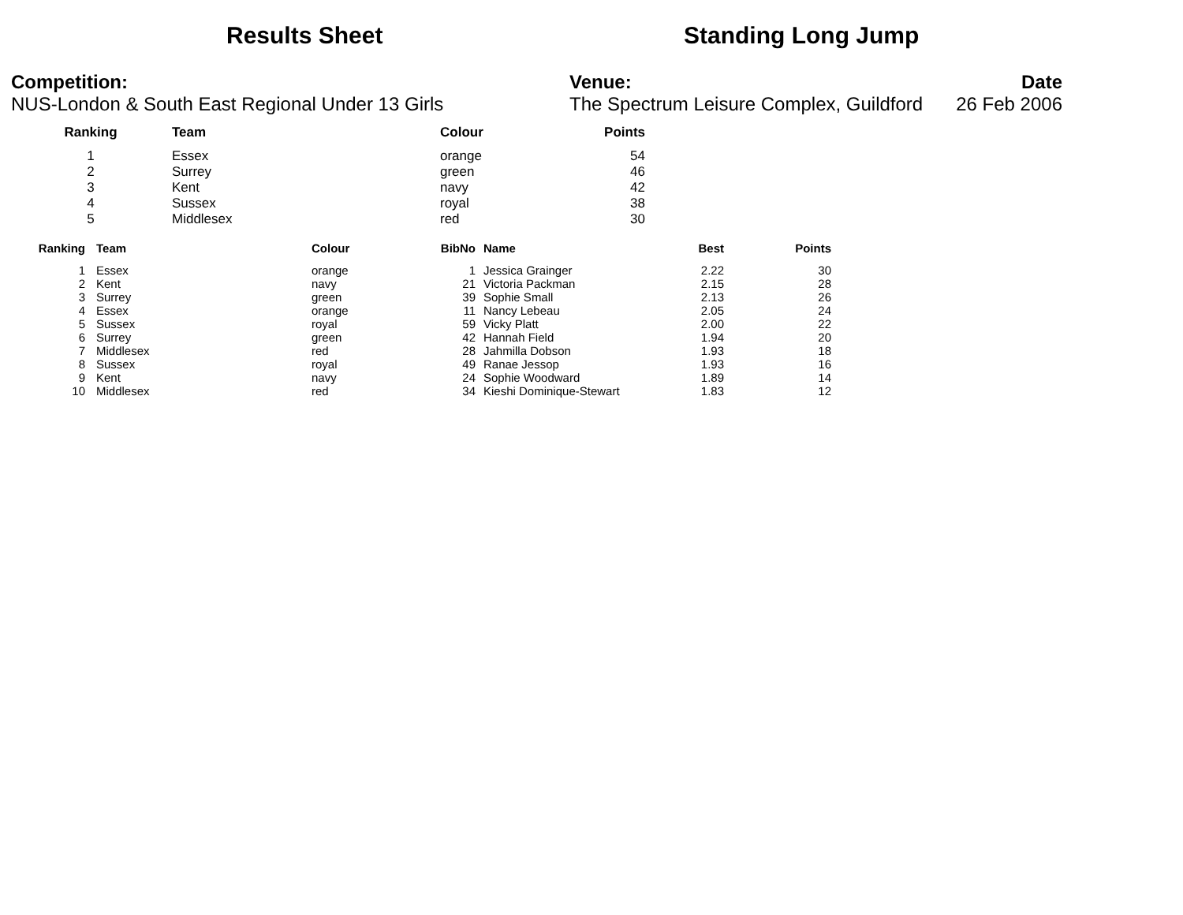Results Sheet Standing Long Jump
Competition:
NUS-London & South East Regional Under 13 Girls
Venue:
The Spectrum Leisure Complex, Guildford
Date
26 Feb 2006
| Ranking | Team | Colour | Points |
| --- | --- | --- | --- |
| 1 | Essex | orange | 54 |
| 2 | Surrey | green | 46 |
| 3 | Kent | navy | 42 |
| 4 | Sussex | royal | 38 |
| 5 | Middlesex | red | 30 |
| Ranking | Team | Colour | BibNo | Name | Best | Points |
| --- | --- | --- | --- | --- | --- | --- |
| 1 | Essex | orange | 1 | Jessica Grainger | 2.22 | 30 |
| 2 | Kent | navy | 21 | Victoria Packman | 2.15 | 28 |
| 3 | Surrey | green | 39 | Sophie Small | 2.13 | 26 |
| 4 | Essex | orange | 11 | Nancy Lebeau | 2.05 | 24 |
| 5 | Sussex | royal | 59 | Vicky Platt | 2.00 | 22 |
| 6 | Surrey | green | 42 | Hannah Field | 1.94 | 20 |
| 7 | Middlesex | red | 28 | Jahmilla Dobson | 1.93 | 18 |
| 8 | Sussex | royal | 49 | Ranae Jessop | 1.93 | 16 |
| 9 | Kent | navy | 24 | Sophie Woodward | 1.89 | 14 |
| 10 | Middlesex | red | 34 | Kieshi Dominique-Stewart | 1.83 | 12 |